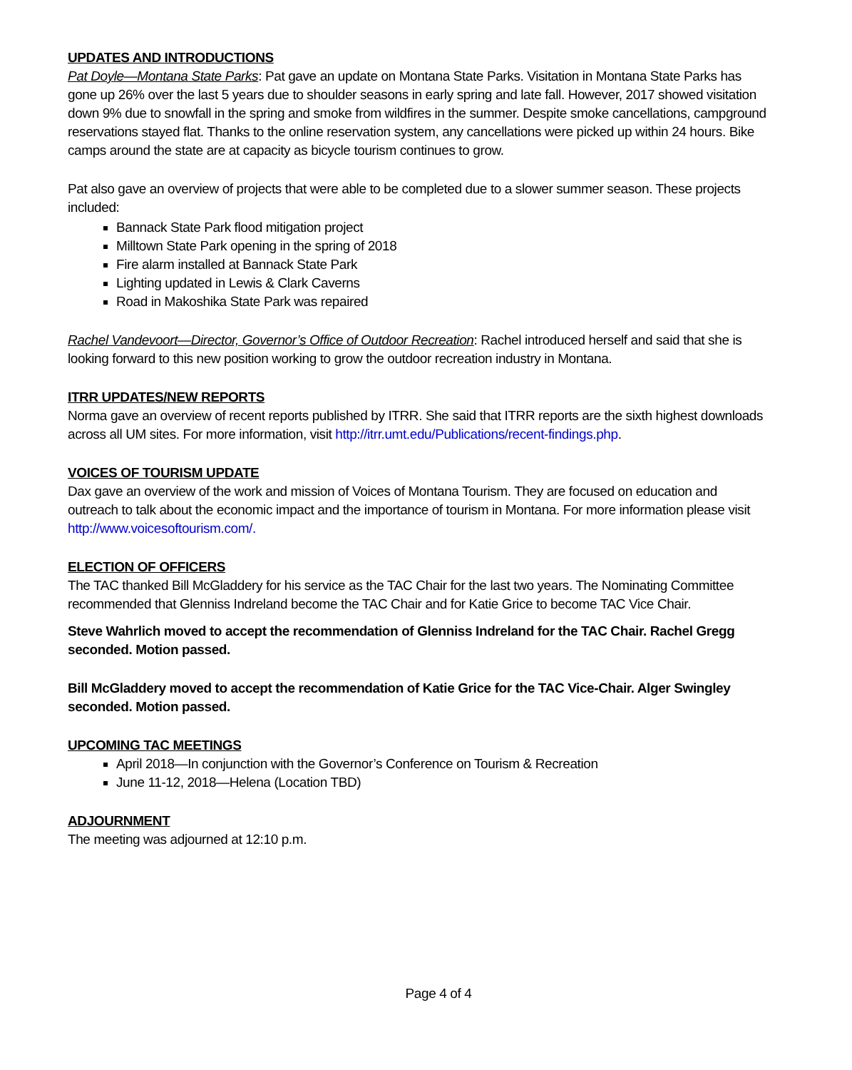UPDATES AND INTRODUCTIONS
Pat Doyle—Montana State Parks: Pat gave an update on Montana State Parks. Visitation in Montana State Parks has gone up 26% over the last 5 years due to shoulder seasons in early spring and late fall. However, 2017 showed visitation down 9% due to snowfall in the spring and smoke from wildfires in the summer. Despite smoke cancellations, campground reservations stayed flat. Thanks to the online reservation system, any cancellations were picked up within 24 hours. Bike camps around the state are at capacity as bicycle tourism continues to grow.
Pat also gave an overview of projects that were able to be completed due to a slower summer season. These projects included:
Bannack State Park flood mitigation project
Milltown State Park opening in the spring of 2018
Fire alarm installed at Bannack State Park
Lighting updated in Lewis & Clark Caverns
Road in Makoshika State Park was repaired
Rachel Vandevoort—Director, Governor’s Office of Outdoor Recreation: Rachel introduced herself and said that she is looking forward to this new position working to grow the outdoor recreation industry in Montana.
ITRR UPDATES/NEW REPORTS
Norma gave an overview of recent reports published by ITRR. She said that ITRR reports are the sixth highest downloads across all UM sites. For more information, visit http://itrr.umt.edu/Publications/recent-findings.php.
VOICES OF TOURISM UPDATE
Dax gave an overview of the work and mission of Voices of Montana Tourism. They are focused on education and outreach to talk about the economic impact and the importance of tourism in Montana. For more information please visit http://www.voicesoftourism.com/.
ELECTION OF OFFICERS
The TAC thanked Bill McGladdery for his service as the TAC Chair for the last two years. The Nominating Committee recommended that Glenniss Indreland become the TAC Chair and for Katie Grice to become TAC Vice Chair.
Steve Wahrlich moved to accept the recommendation of Glenniss Indreland for the TAC Chair. Rachel Gregg seconded. Motion passed.
Bill McGladdery moved to accept the recommendation of Katie Grice for the TAC Vice-Chair. Alger Swingley seconded. Motion passed.
UPCOMING TAC MEETINGS
April 2018—In conjunction with the Governor’s Conference on Tourism & Recreation
June 11-12, 2018—Helena (Location TBD)
ADJOURNMENT
The meeting was adjourned at 12:10 p.m.
Page 4 of 4